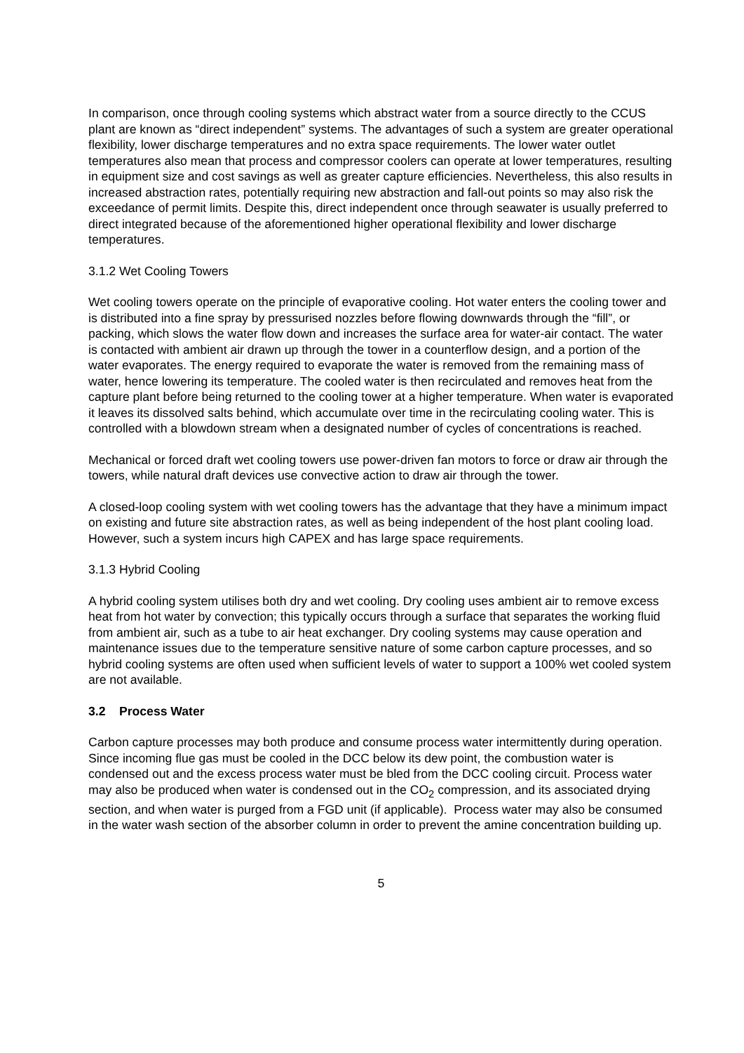In comparison, once through cooling systems which abstract water from a source directly to the CCUS plant are known as “direct independent” systems. The advantages of such a system are greater operational flexibility, lower discharge temperatures and no extra space requirements. The lower water outlet temperatures also mean that process and compressor coolers can operate at lower temperatures, resulting in equipment size and cost savings as well as greater capture efficiencies. Nevertheless, this also results in increased abstraction rates, potentially requiring new abstraction and fall-out points so may also risk the exceedance of permit limits. Despite this, direct independent once through seawater is usually preferred to direct integrated because of the aforementioned higher operational flexibility and lower discharge temperatures.
3.1.2 Wet Cooling Towers
Wet cooling towers operate on the principle of evaporative cooling. Hot water enters the cooling tower and is distributed into a fine spray by pressurised nozzles before flowing downwards through the “fill”, or packing, which slows the water flow down and increases the surface area for water-air contact. The water is contacted with ambient air drawn up through the tower in a counterflow design, and a portion of the water evaporates. The energy required to evaporate the water is removed from the remaining mass of water, hence lowering its temperature. The cooled water is then recirculated and removes heat from the capture plant before being returned to the cooling tower at a higher temperature. When water is evaporated it leaves its dissolved salts behind, which accumulate over time in the recirculating cooling water. This is controlled with a blowdown stream when a designated number of cycles of concentrations is reached.
Mechanical or forced draft wet cooling towers use power-driven fan motors to force or draw air through the towers, while natural draft devices use convective action to draw air through the tower.
A closed-loop cooling system with wet cooling towers has the advantage that they have a minimum impact on existing and future site abstraction rates, as well as being independent of the host plant cooling load. However, such a system incurs high CAPEX and has large space requirements.
3.1.3 Hybrid Cooling
A hybrid cooling system utilises both dry and wet cooling. Dry cooling uses ambient air to remove excess heat from hot water by convection; this typically occurs through a surface that separates the working fluid from ambient air, such as a tube to air heat exchanger. Dry cooling systems may cause operation and maintenance issues due to the temperature sensitive nature of some carbon capture processes, and so hybrid cooling systems are often used when sufficient levels of water to support a 100% wet cooled system are not available.
3.2 Process Water
Carbon capture processes may both produce and consume process water intermittently during operation. Since incoming flue gas must be cooled in the DCC below its dew point, the combustion water is condensed out and the excess process water must be bled from the DCC cooling circuit. Process water may also be produced when water is condensed out in the CO<sub>2</sub> compression, and its associated drying section, and when water is purged from a FGD unit (if applicable). Process water may also be consumed in the water wash section of the absorber column in order to prevent the amine concentration building up.
5